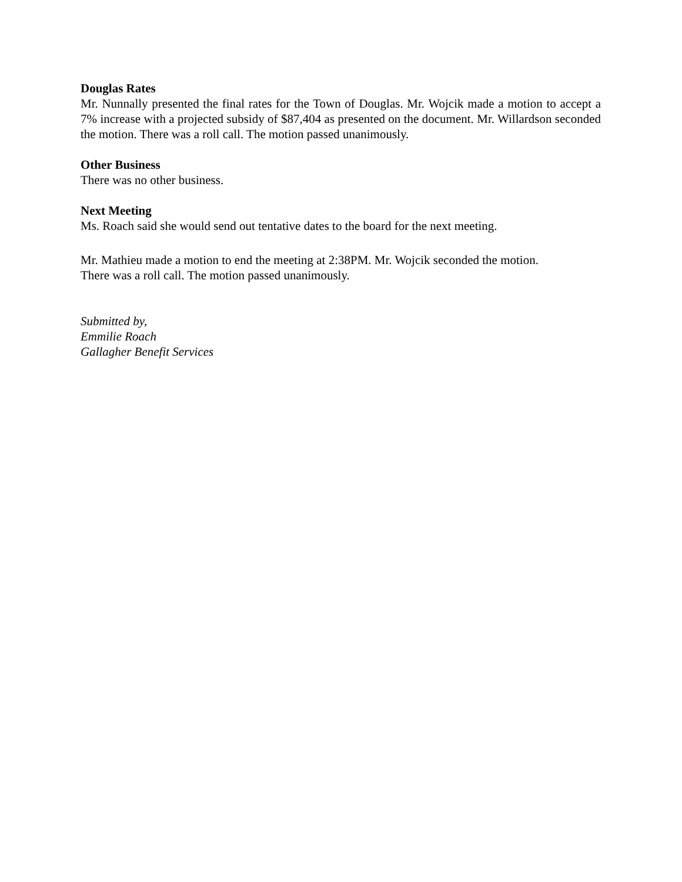Douglas Rates
Mr. Nunnally presented the final rates for the Town of Douglas. Mr. Wojcik made a motion to accept a 7% increase with a projected subsidy of $87,404 as presented on the document. Mr. Willardson seconded the motion. There was a roll call. The motion passed unanimously.
Other Business
There was no other business.
Next Meeting
Ms. Roach said she would send out tentative dates to the board for the next meeting.
Mr. Mathieu made a motion to end the meeting at 2:38PM. Mr. Wojcik seconded the motion.
There was a roll call. The motion passed unanimously.
Submitted by,
Emmilie Roach
Gallagher Benefit Services